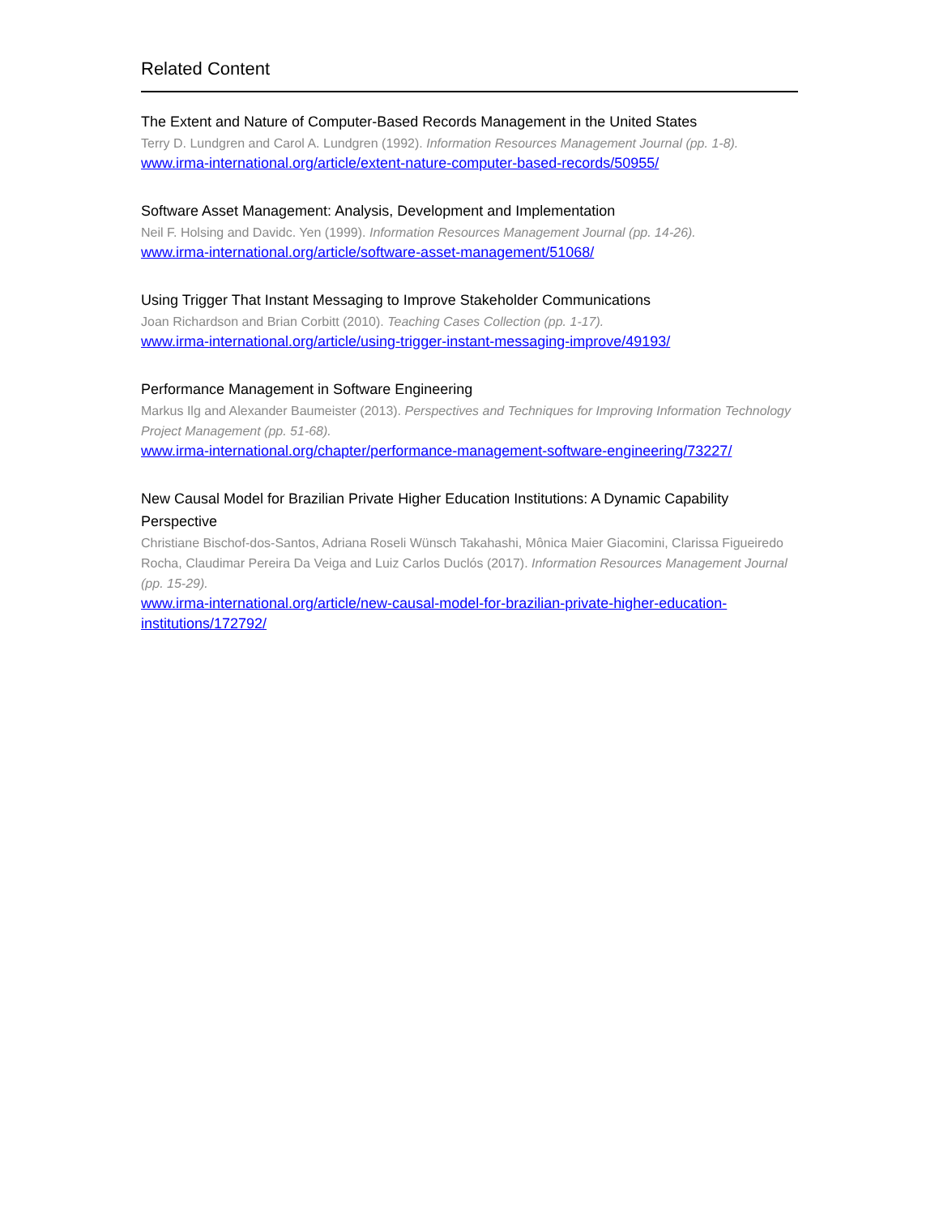Related Content
The Extent and Nature of Computer-Based Records Management in the United States
Terry D. Lundgren and Carol A. Lundgren (1992). Information Resources Management Journal (pp. 1-8).
www.irma-international.org/article/extent-nature-computer-based-records/50955/
Software Asset Management: Analysis, Development and Implementation
Neil F. Holsing and Davidc. Yen (1999). Information Resources Management Journal (pp. 14-26).
www.irma-international.org/article/software-asset-management/51068/
Using Trigger That Instant Messaging to Improve Stakeholder Communications
Joan Richardson and Brian Corbitt (2010). Teaching Cases Collection (pp. 1-17).
www.irma-international.org/article/using-trigger-instant-messaging-improve/49193/
Performance Management in Software Engineering
Markus Ilg and Alexander Baumeister (2013). Perspectives and Techniques for Improving Information Technology Project Management (pp. 51-68).
www.irma-international.org/chapter/performance-management-software-engineering/73227/
New Causal Model for Brazilian Private Higher Education Institutions: A Dynamic Capability Perspective
Christiane Bischof-dos-Santos, Adriana Roseli Wünsch Takahashi, Mônica Maier Giacomini, Clarissa Figueiredo Rocha, Claudimar Pereira Da Veiga and Luiz Carlos Duclós (2017). Information Resources Management Journal (pp. 15-29).
www.irma-international.org/article/new-causal-model-for-brazilian-private-higher-education-institutions/172792/